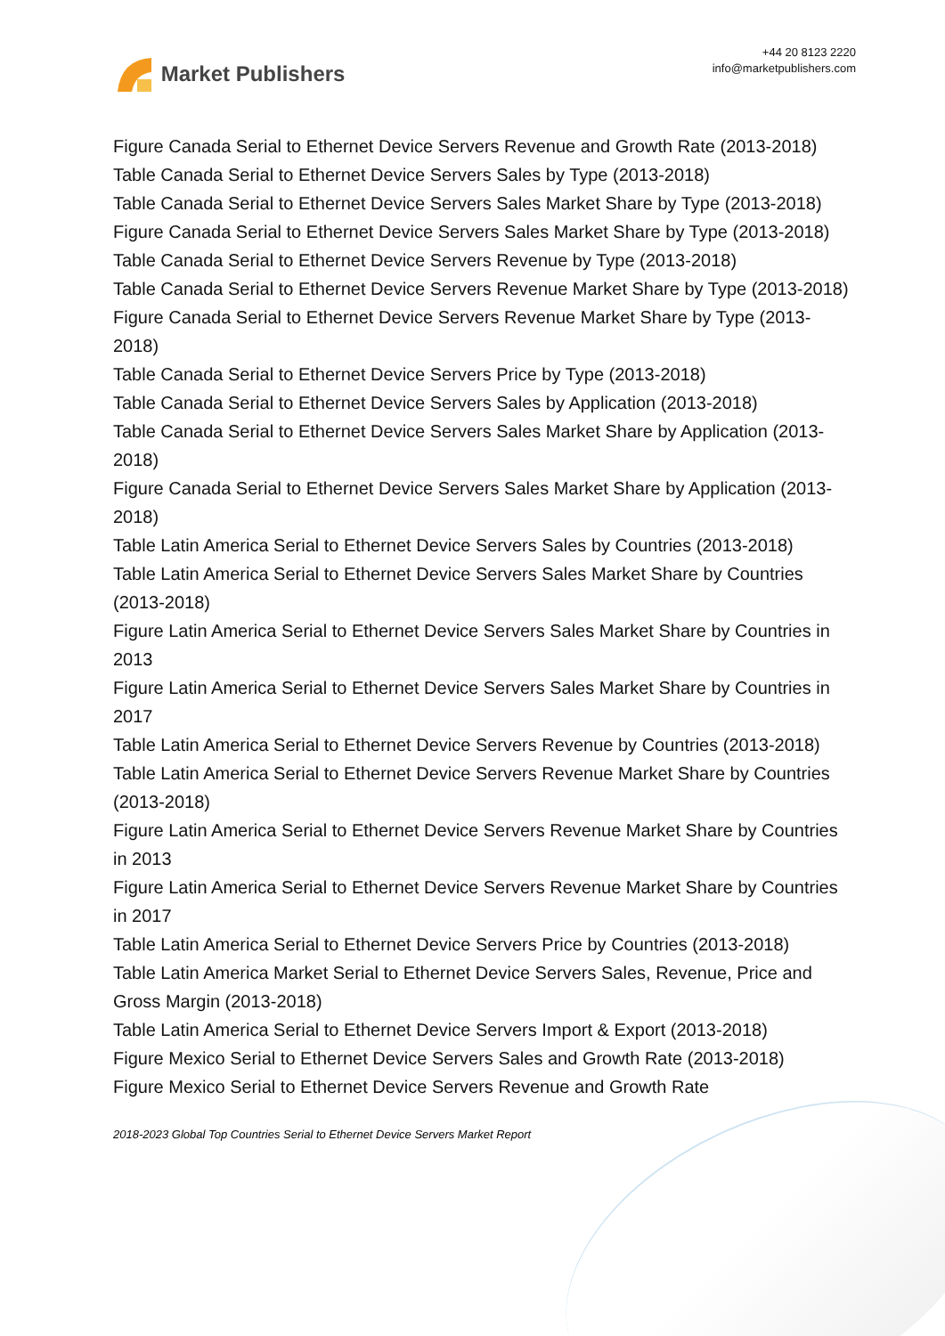Market Publishers
+44 20 8123 2220
info@marketpublishers.com
Figure Canada Serial to Ethernet Device Servers Revenue and Growth Rate (2013-2018)
Table Canada Serial to Ethernet Device Servers Sales by Type (2013-2018)
Table Canada Serial to Ethernet Device Servers Sales Market Share by Type (2013-2018)
Figure Canada Serial to Ethernet Device Servers Sales Market Share by Type (2013-2018)
Table Canada Serial to Ethernet Device Servers Revenue by Type (2013-2018)
Table Canada Serial to Ethernet Device Servers Revenue Market Share by Type (2013-2018)
Figure Canada Serial to Ethernet Device Servers Revenue Market Share by Type (2013-2018)
Table Canada Serial to Ethernet Device Servers Price by Type (2013-2018)
Table Canada Serial to Ethernet Device Servers Sales by Application (2013-2018)
Table Canada Serial to Ethernet Device Servers Sales Market Share by Application (2013-2018)
Figure Canada Serial to Ethernet Device Servers Sales Market Share by Application (2013-2018)
Table Latin America Serial to Ethernet Device Servers Sales by Countries (2013-2018)
Table Latin America Serial to Ethernet Device Servers Sales Market Share by Countries (2013-2018)
Figure Latin America Serial to Ethernet Device Servers Sales Market Share by Countries in 2013
Figure Latin America Serial to Ethernet Device Servers Sales Market Share by Countries in 2017
Table Latin America Serial to Ethernet Device Servers Revenue by Countries (2013-2018)
Table Latin America Serial to Ethernet Device Servers Revenue Market Share by Countries (2013-2018)
Figure Latin America Serial to Ethernet Device Servers Revenue Market Share by Countries in 2013
Figure Latin America Serial to Ethernet Device Servers Revenue Market Share by Countries in 2017
Table Latin America Serial to Ethernet Device Servers Price by Countries (2013-2018)
Table Latin America Market Serial to Ethernet Device Servers Sales, Revenue, Price and Gross Margin (2013-2018)
Table Latin America Serial to Ethernet Device Servers Import & Export (2013-2018)
Figure Mexico Serial to Ethernet Device Servers Sales and Growth Rate (2013-2018)
Figure Mexico Serial to Ethernet Device Servers Revenue and Growth Rate
2018-2023 Global Top Countries Serial to Ethernet Device Servers Market Report